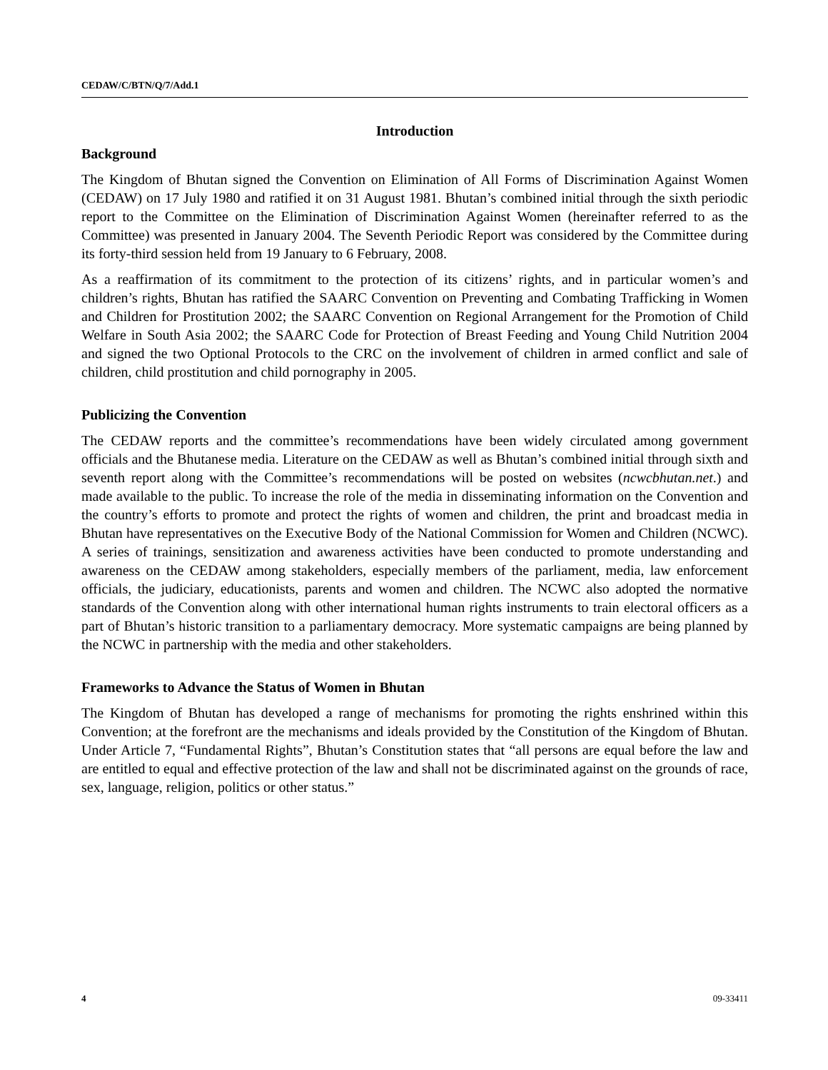CEDAW/C/BTN/Q/7/Add.1
Introduction
Background
The Kingdom of Bhutan signed the Convention on Elimination of All Forms of Discrimination Against Women (CEDAW) on 17 July 1980 and ratified it on 31 August 1981. Bhutan’s combined initial through the sixth periodic report to the Committee on the Elimination of Discrimination Against Women (hereinafter referred to as the Committee) was presented in January 2004. The Seventh Periodic Report was considered by the Committee during its forty-third session held from 19 January to 6 February, 2008.
As a reaffirmation of its commitment to the protection of its citizens’ rights, and in particular women’s and children’s rights, Bhutan has ratified the SAARC Convention on Preventing and Combating Trafficking in Women and Children for Prostitution 2002; the SAARC Convention on Regional Arrangement for the Promotion of Child Welfare in South Asia 2002; the SAARC Code for Protection of Breast Feeding and Young Child Nutrition 2004 and signed the two Optional Protocols to the CRC on the involvement of children in armed conflict and sale of children, child prostitution and child pornography in 2005.
Publicizing the Convention
The CEDAW reports and the committee’s recommendations have been widely circulated among government officials and the Bhutanese media. Literature on the CEDAW as well as Bhutan’s combined initial through sixth and seventh report along with the Committee’s recommendations will be posted on websites (ncwcbhutan.net.) and made available to the public. To increase the role of the media in disseminating information on the Convention and the country’s efforts to promote and protect the rights of women and children, the print and broadcast media in Bhutan have representatives on the Executive Body of the National Commission for Women and Children (NCWC). A series of trainings, sensitization and awareness activities have been conducted to promote understanding and awareness on the CEDAW among stakeholders, especially members of the parliament, media, law enforcement officials, the judiciary, educationists, parents and women and children. The NCWC also adopted the normative standards of the Convention along with other international human rights instruments to train electoral officers as a part of Bhutan’s historic transition to a parliamentary democracy. More systematic campaigns are being planned by the NCWC in partnership with the media and other stakeholders.
Frameworks to Advance the Status of Women in Bhutan
The Kingdom of Bhutan has developed a range of mechanisms for promoting the rights enshrined within this Convention; at the forefront are the mechanisms and ideals provided by the Constitution of the Kingdom of Bhutan. Under Article 7, “Fundamental Rights”, Bhutan’s Constitution states that “all persons are equal before the law and are entitled to equal and effective protection of the law and shall not be discriminated against on the grounds of race, sex, language, religion, politics or other status.”
4 09-33411